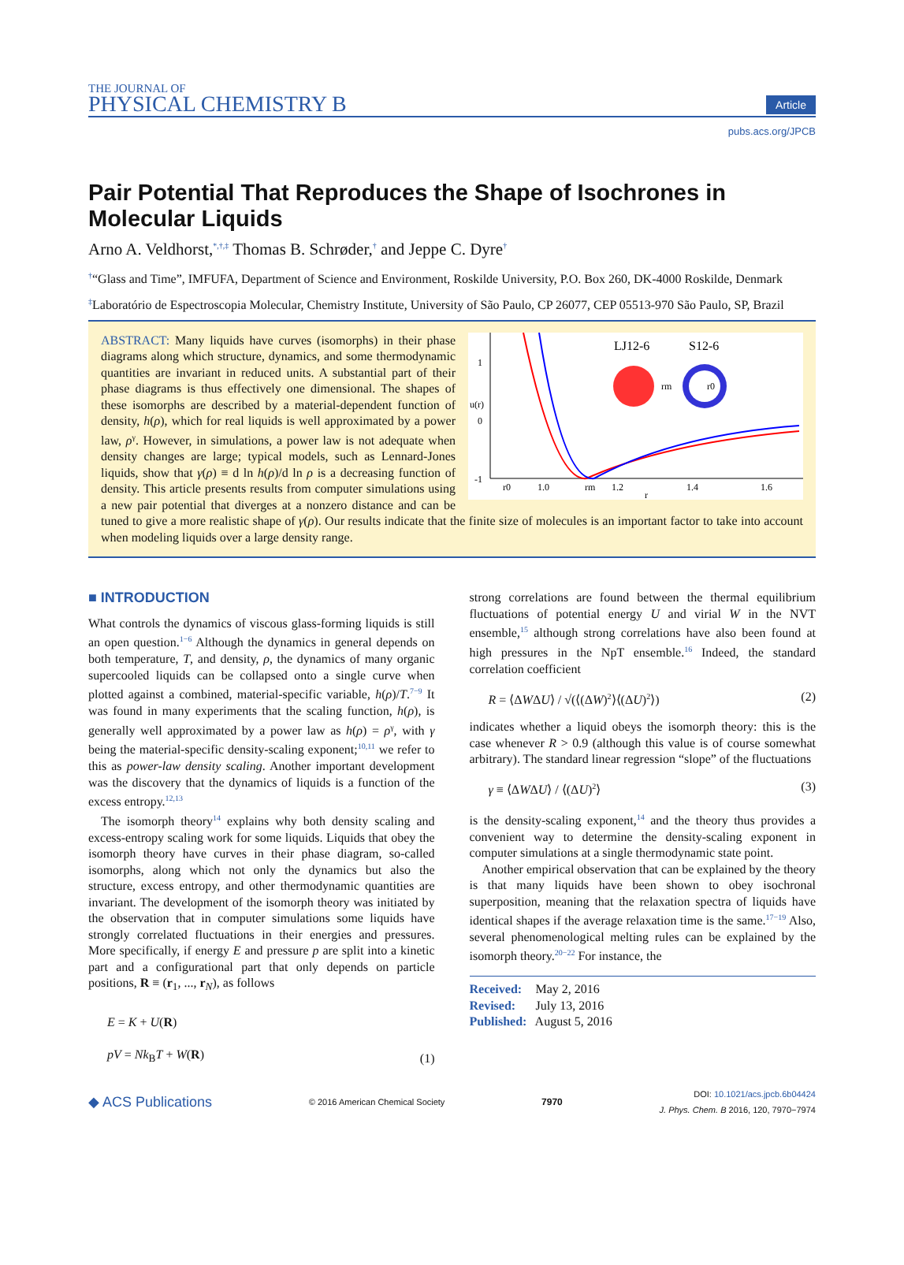THE JOURNAL OF
PHYSICAL CHEMISTRY B
Article
pubs.acs.org/JPCB
Pair Potential That Reproduces the Shape of Isochrones in Molecular Liquids
Arno A. Veldhorst,<sup>*,†,‡</sup> Thomas B. Schrøder,<sup>†</sup> and Jeppe C. Dyre<sup>†</sup>
<sup>†</sup> “Glass and Time”, IMFUFA, Department of Science and Environment, Roskilde University, P.O. Box 260, DK-4000 Roskilde, Denmark
<sup>‡</sup> Laboratório de Espectroscopia Molecular, Chemistry Institute, University of São Paulo, CP 26077, CEP 05513-970 São Paulo, SP, Brazil
LJ12-6
S12-6
1
0
-1
r0
1.0
rm
1.2
1.4
1.6
r
u(r)
rm
r0
ABSTRACT: Many liquids have curves (isomorphs) in their phase diagrams along which structure, dynamics, and some thermodynamic quantities are invariant in reduced units. A substantial part of their phase diagrams is thus effectively one dimensional. The shapes of these isomorphs are described by a material-dependent function of density, h(ρ), which for real liquids is well approximated by a power law, ρ<sup>γ</sup>. However, in simulations, a power law is not adequate when density changes are large; typical models, such as Lennard-Jones liquids, show that γ(ρ) ≡ d ln h(ρ)/d ln ρ is a decreasing function of density. This article presents results from computer simulations using a new pair potential that diverges at a nonzero distance and can be tuned to give a more realistic shape of γ(ρ). Our results indicate that the finite size of molecules is an important factor to take into account when modeling liquids over a large density range.
■ INTRODUCTION
What controls the dynamics of viscous glass-forming liquids is still an open question.<sup>1−6</sup> Although the dynamics in general depends on both temperature, T, and density, ρ, the dynamics of many organic supercooled liquids can be collapsed onto a single curve when plotted against a combined, material-specific variable, h(ρ)/T.<sup>7−9</sup> It was found in many experiments that the scaling function, h(ρ), is generally well approximated by a power law as h(ρ) = ρ<sup>γ</sup>, with γ being the material-specific density-scaling exponent;<sup>10,11</sup> we refer to this as power-law density scaling. Another important development was the discovery that the dynamics of liquids is a function of the excess entropy.<sup>12,13</sup>
The isomorph theory<sup>14</sup> explains why both density scaling and excess-entropy scaling work for some liquids. Liquids that obey the isomorph theory have curves in their phase diagram, so-called isomorphs, along which not only the dynamics but also the structure, excess entropy, and other thermodynamic quantities are invariant. The development of the isomorph theory was initiated by the observation that in computer simulations some liquids have strongly correlated fluctuations in their energies and pressures. More specifically, if energy E and pressure p are split into a kinetic part and a configurational part that only depends on particle positions, R ≡ (r<sub>1</sub>, ..., r<sub>N</sub>), as follows
E = K + U(R)
pV = Nk<sub>B</sub>T + W(R) (1)
strong correlations are found between the thermal equilibrium fluctuations of potential energy U and virial W in the NVT ensemble,<sup>15</sup> although strong correlations have also been found at high pressures in the NpT ensemble.<sup>16</sup> Indeed, the standard correlation coefficient
R = ⟨ΔWΔU⟩ / √(⟨(ΔW)<sup>2</sup>⟩⟨(ΔU)<sup>2</sup>⟩) (2)
indicates whether a liquid obeys the isomorph theory: this is the case whenever R > 0.9 (although this value is of course somewhat arbitrary). The standard linear regression “slope” of the fluctuations
γ ≡ ⟨ΔWΔU⟩ / ⟨(ΔU)<sup>2</sup>⟩ (3)
is the density-scaling exponent,<sup>14</sup> and the theory thus provides a convenient way to determine the density-scaling exponent in computer simulations at a single thermodynamic state point.
Another empirical observation that can be explained by the theory is that many liquids have been shown to obey isochronal superposition, meaning that the relaxation spectra of liquids have identical shapes if the average relaxation time is the same.<sup>17−19</sup> Also, several phenomenological melting rules can be explained by the isomorph theory.<sup>20−22</sup> For instance, the
Received: May 2, 2016
Revised: July 13, 2016
Published: August 5, 2016
◆ ACS Publications © 2016 American Chemical Society 7970 DOI: 10.1021/acs.jpcb.6b04424
J. Phys. Chem. B 2016, 120, 7970−7974